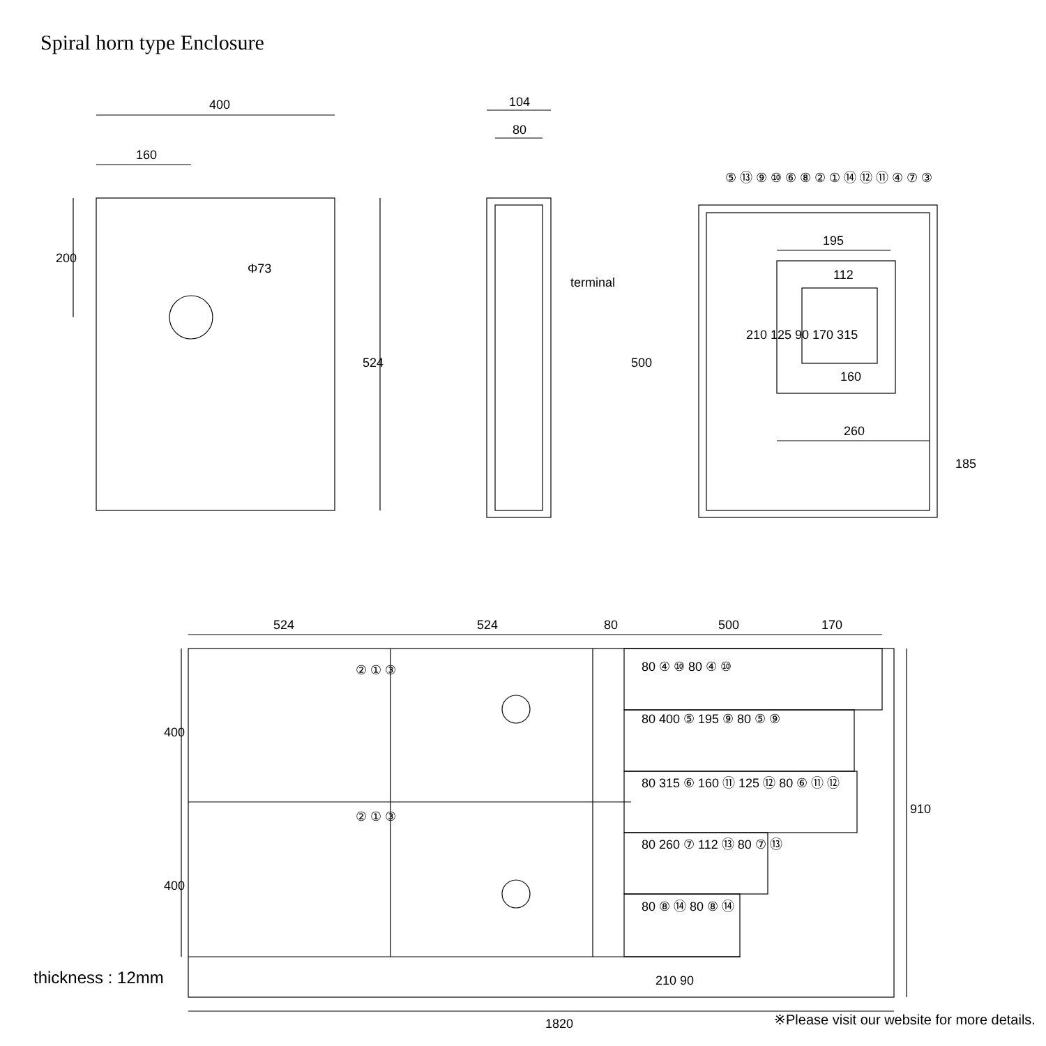Spiral horn type Enclosure
400
160
200
Φ73
524
104
80
terminal
195
112
210 125 90 170 315
160
260
500
185
⑤ ⑬ ⑨ ⑩ ⑥ ⑧ ② ① ⑭ ⑫ ⑪ ④ ⑦ ③
524 524 80 500 170
② ① ③
② ① ③
400
400
80 ④ ⑩ 80 ④ ⑩
80 400 ⑤ 195 ⑨ 80 ⑤ ⑨
80 315 ⑥ 160 ⑪ 125 ⑫ 80 ⑥ ⑪ ⑫
80 260 ⑦ 112 ⑬ 80 ⑦ ⑬
80 ⑧ ⑭ 80 ⑧ ⑭
210 90
910
1820
thickness : 12mm
※Please visit our website for more details.